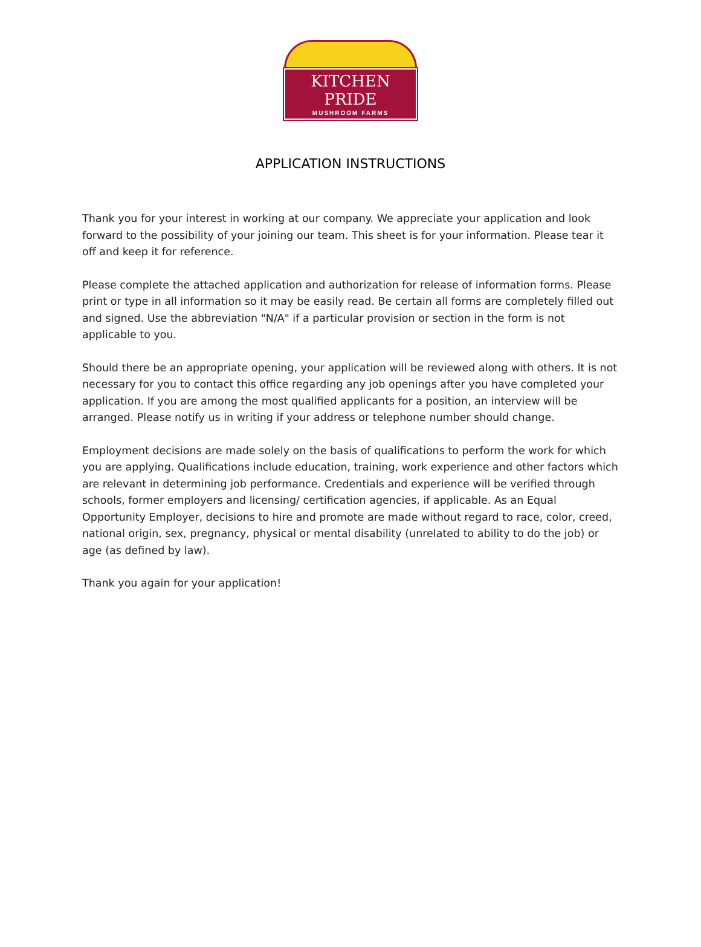KITCHEN PRIDE
MUSHROOM FARMS
APPLICATION INSTRUCTIONS
Thank you for your interest in working at our company. We appreciate your application and look forward to the possibility of your joining our team. This sheet is for your information. Please tear it off and keep it for reference.
Please complete the attached application and authorization for release of information forms. Please print or type in all information so it may be easily read. Be certain all forms are completely filled out and signed. Use the abbreviation "N/A" if a particular provision or section in the form is not applicable to you.
Should there be an appropriate opening, your application will be reviewed along with others. It is not necessary for you to contact this office regarding any job openings after you have completed your application. If you are among the most qualified applicants for a position, an interview will be arranged. Please notify us in writing if your address or telephone number should change.
Employment decisions are made solely on the basis of qualifications to perform the work for which you are applying. Qualifications include education, training, work experience and other factors which are relevant in determining job performance. Credentials and experience will be verified through schools, former employers and licensing/ certification agencies, if applicable. As an Equal Opportunity Employer, decisions to hire and promote are made without regard to race, color, creed, national origin, sex, pregnancy, physical or mental disability (unrelated to ability to do the job) or age (as defined by law).
Thank you again for your application!